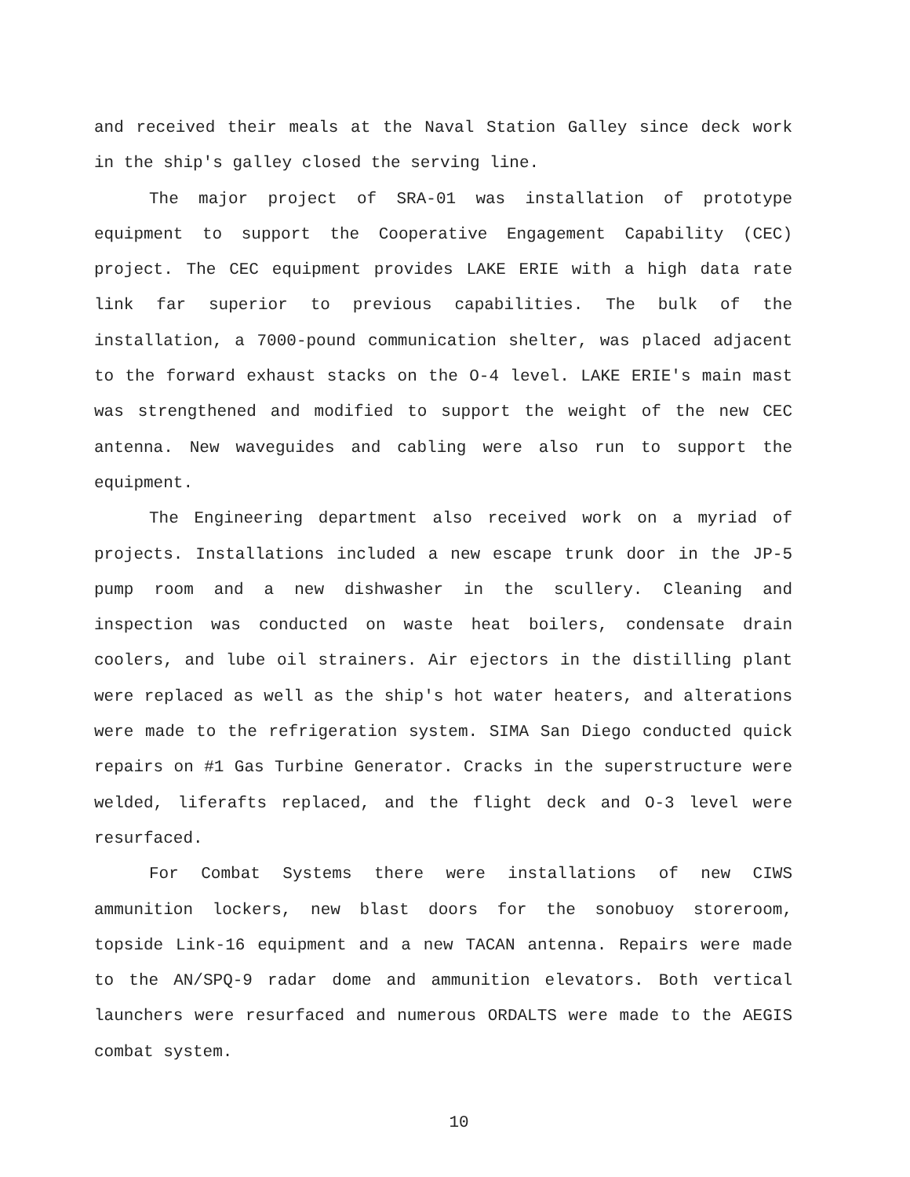and received their meals at the Naval Station Galley since deck work in the ship's galley closed the serving line.
The major project of SRA-01 was installation of prototype equipment to support the Cooperative Engagement Capability (CEC) project. The CEC equipment provides LAKE ERIE with a high data rate link far superior to previous capabilities. The bulk of the installation, a 7000-pound communication shelter, was placed adjacent to the forward exhaust stacks on the O-4 level. LAKE ERIE's main mast was strengthened and modified to support the weight of the new CEC antenna. New waveguides and cabling were also run to support the equipment.
The Engineering department also received work on a myriad of projects. Installations included a new escape trunk door in the JP-5 pump room and a new dishwasher in the scullery. Cleaning and inspection was conducted on waste heat boilers, condensate drain coolers, and lube oil strainers. Air ejectors in the distilling plant were replaced as well as the ship's hot water heaters, and alterations were made to the refrigeration system. SIMA San Diego conducted quick repairs on #1 Gas Turbine Generator. Cracks in the superstructure were welded, liferafts replaced, and the flight deck and O-3 level were resurfaced.
For Combat Systems there were installations of new CIWS ammunition lockers, new blast doors for the sonobuoy storeroom, topside Link-16 equipment and a new TACAN antenna. Repairs were made to the AN/SPQ-9 radar dome and ammunition elevators. Both vertical launchers were resurfaced and numerous ORDALTS were made to the AEGIS combat system.
10